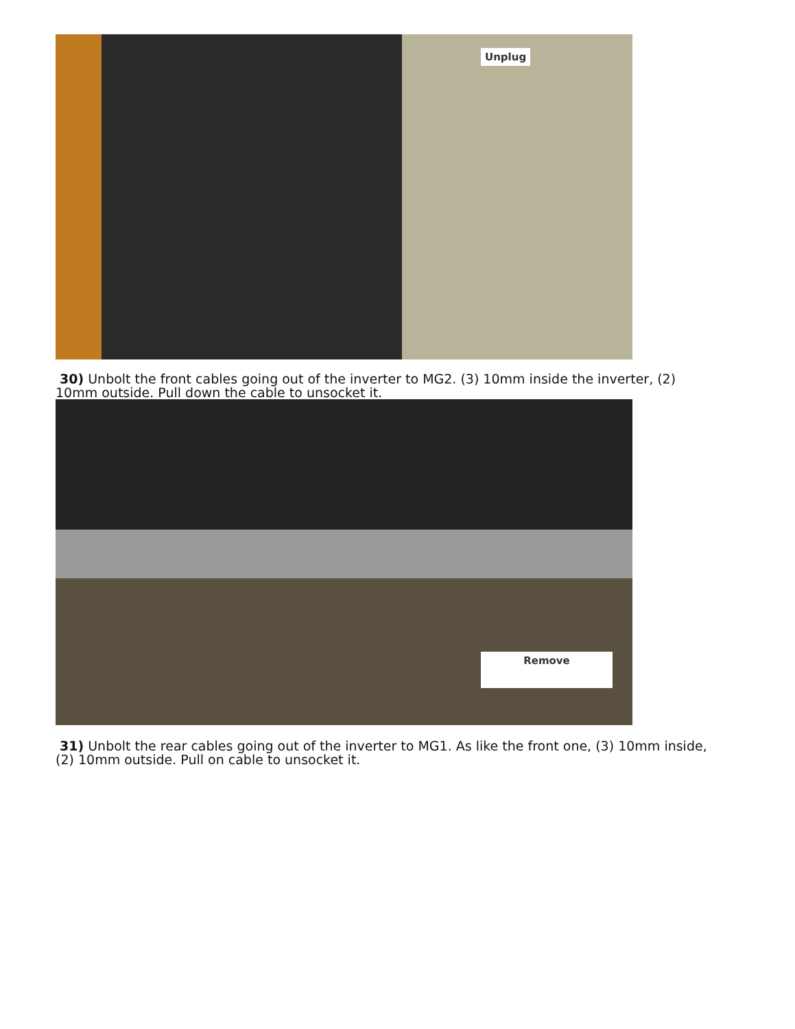Unplug
30) Unbolt the front cables going out of the inverter to MG2. (3) 10mm inside the inverter, (2) 10mm outside. Pull down the cable to unsocket it.
Remove
31) Unbolt the rear cables going out of the inverter to MG1. As like the front one, (3) 10mm inside, (2) 10mm outside. Pull on cable to unsocket it.